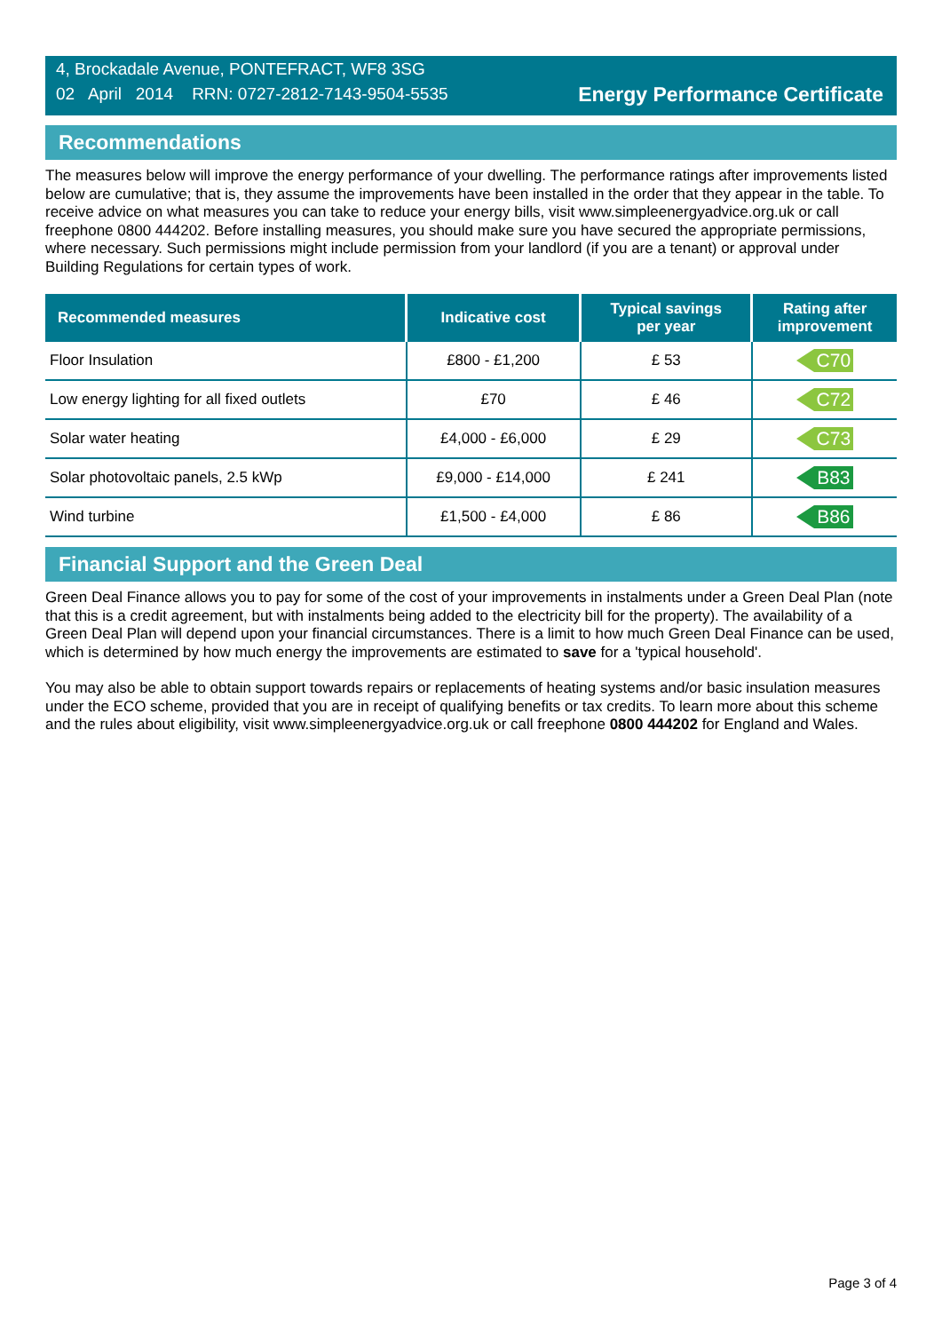4, Brockadale Avenue, PONTEFRACT, WF8 3SG
02 April 2014 RRN: 0727-2812-7143-9504-5535
Energy Performance Certificate
Recommendations
The measures below will improve the energy performance of your dwelling. The performance ratings after improvements listed below are cumulative; that is, they assume the improvements have been installed in the order that they appear in the table. To receive advice on what measures you can take to reduce your energy bills, visit www.simpleenergyadvice.org.uk or call freephone 0800 444202. Before installing measures, you should make sure you have secured the appropriate permissions, where necessary. Such permissions might include permission from your landlord (if you are a tenant) or approval under Building Regulations for certain types of work.
| Recommended measures | Indicative cost | Typical savings per year | Rating after improvement |
| --- | --- | --- | --- |
| Floor Insulation | £800 - £1,200 | £ 53 | C70 |
| Low energy lighting for all fixed outlets | £70 | £ 46 | C72 |
| Solar water heating | £4,000 - £6,000 | £ 29 | C73 |
| Solar photovoltaic panels, 2.5 kWp | £9,000 - £14,000 | £ 241 | B83 |
| Wind turbine | £1,500 - £4,000 | £ 86 | B86 |
Financial Support and the Green Deal
Green Deal Finance allows you to pay for some of the cost of your improvements in instalments under a Green Deal Plan (note that this is a credit agreement, but with instalments being added to the electricity bill for the property). The availability of a Green Deal Plan will depend upon your financial circumstances. There is a limit to how much Green Deal Finance can be used, which is determined by how much energy the improvements are estimated to save for a 'typical household'.
You may also be able to obtain support towards repairs or replacements of heating systems and/or basic insulation measures under the ECO scheme, provided that you are in receipt of qualifying benefits or tax credits. To learn more about this scheme and the rules about eligibility, visit www.simpleenergyadvice.org.uk or call freephone 0800 444202 for England and Wales.
Page 3 of 4